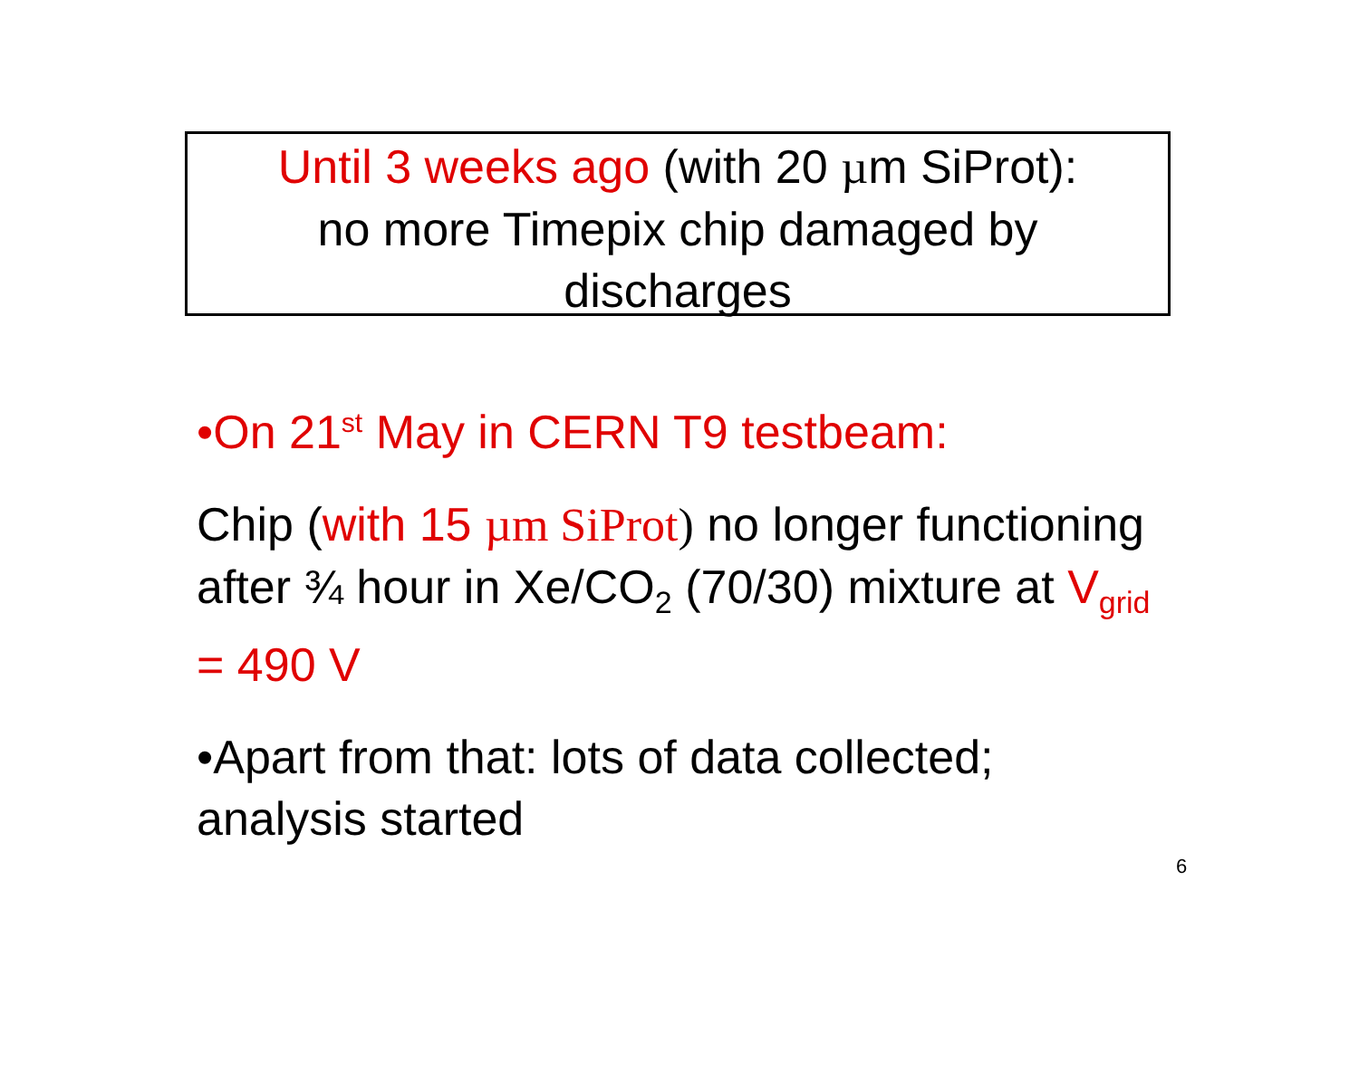Until 3 weeks ago (with 20 µm SiProt):
no more Timepix chip damaged by
discharges
•On 21<sup>st</sup> May in CERN T9 testbeam:
Chip (with 15 µm SiProt) no longer functioning after ¾ hour in Xe/CO<sub>2</sub> (70/30) mixture at V<sub>grid</sub> = 490 V
•Apart from that: lots of data collected; analysis started
6